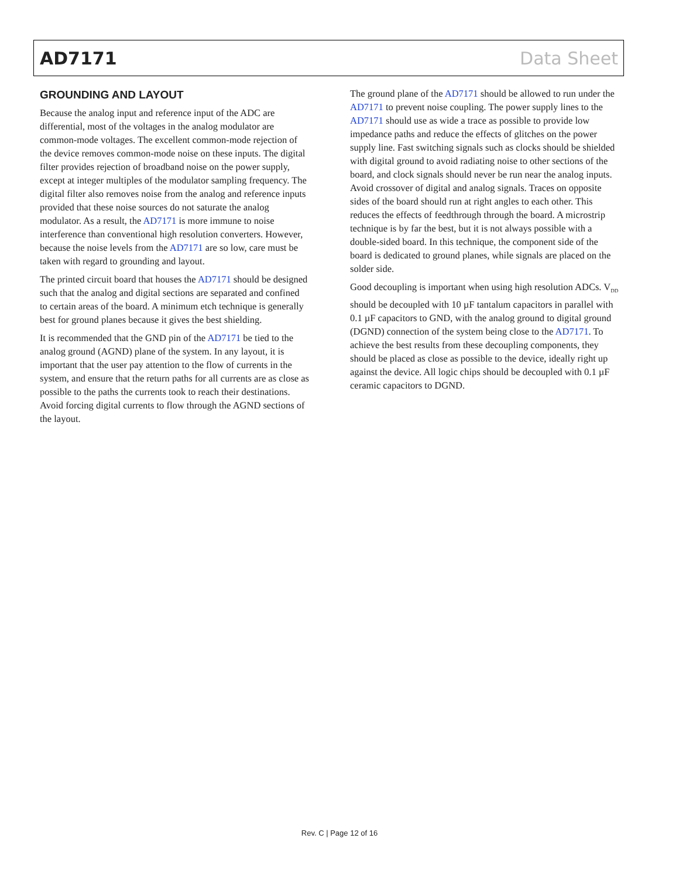AD7171 Data Sheet
GROUNDING AND LAYOUT
Because the analog input and reference input of the ADC are differential, most of the voltages in the analog modulator are common-mode voltages. The excellent common-mode rejection of the device removes common-mode noise on these inputs. The digital filter provides rejection of broadband noise on the power supply, except at integer multiples of the modulator sampling frequency. The digital filter also removes noise from the analog and reference inputs provided that these noise sources do not saturate the analog modulator. As a result, the AD7171 is more immune to noise interference than conventional high resolution converters. However, because the noise levels from the AD7171 are so low, care must be taken with regard to grounding and layout.
The printed circuit board that houses the AD7171 should be designed such that the analog and digital sections are separated and confined to certain areas of the board. A minimum etch technique is generally best for ground planes because it gives the best shielding.
It is recommended that the GND pin of the AD7171 be tied to the analog ground (AGND) plane of the system. In any layout, it is important that the user pay attention to the flow of currents in the system, and ensure that the return paths for all currents are as close as possible to the paths the currents took to reach their destinations. Avoid forcing digital currents to flow through the AGND sections of the layout.
The ground plane of the AD7171 should be allowed to run under the AD7171 to prevent noise coupling. The power supply lines to the AD7171 should use as wide a trace as possible to provide low impedance paths and reduce the effects of glitches on the power supply line. Fast switching signals such as clocks should be shielded with digital ground to avoid radiating noise to other sections of the board, and clock signals should never be run near the analog inputs. Avoid crossover of digital and analog signals. Traces on opposite sides of the board should run at right angles to each other. This reduces the effects of feedthrough through the board. A microstrip technique is by far the best, but it is not always possible with a double-sided board. In this technique, the component side of the board is dedicated to ground planes, while signals are placed on the solder side.
Good decoupling is important when using high resolution ADCs. V<sub>DD</sub> should be decoupled with 10 µF tantalum capacitors in parallel with 0.1 µF capacitors to GND, with the analog ground to digital ground (DGND) connection of the system being close to the AD7171. To achieve the best results from these decoupling components, they should be placed as close as possible to the device, ideally right up against the device. All logic chips should be decoupled with 0.1 µF ceramic capacitors to DGND.
Rev. C | Page 12 of 16